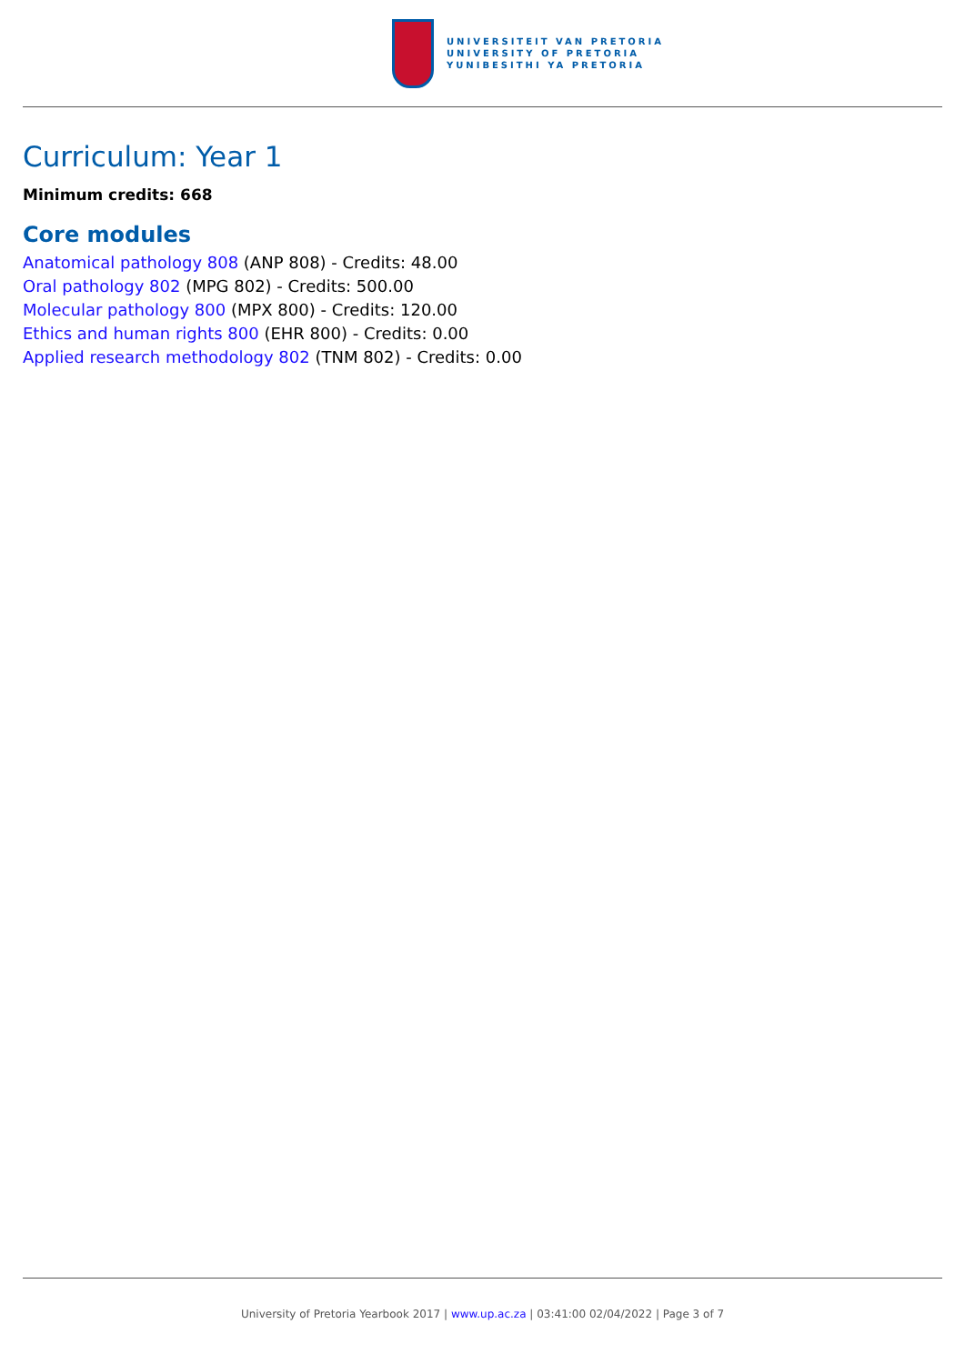UNIVERSITEIT VAN PRETORIA
UNIVERSITY OF PRETORIA
YUNIBESITHI YA PRETORIA
Curriculum: Year 1
Minimum credits: 668
Core modules
Anatomical pathology 808 (ANP 808) - Credits: 48.00
Oral pathology 802 (MPG 802) - Credits: 500.00
Molecular pathology 800 (MPX 800) - Credits: 120.00
Ethics and human rights 800 (EHR 800) - Credits: 0.00
Applied research methodology 802 (TNM 802) - Credits: 0.00
University of Pretoria Yearbook 2017 | www.up.ac.za | 03:41:00 02/04/2022 | Page 3 of 7